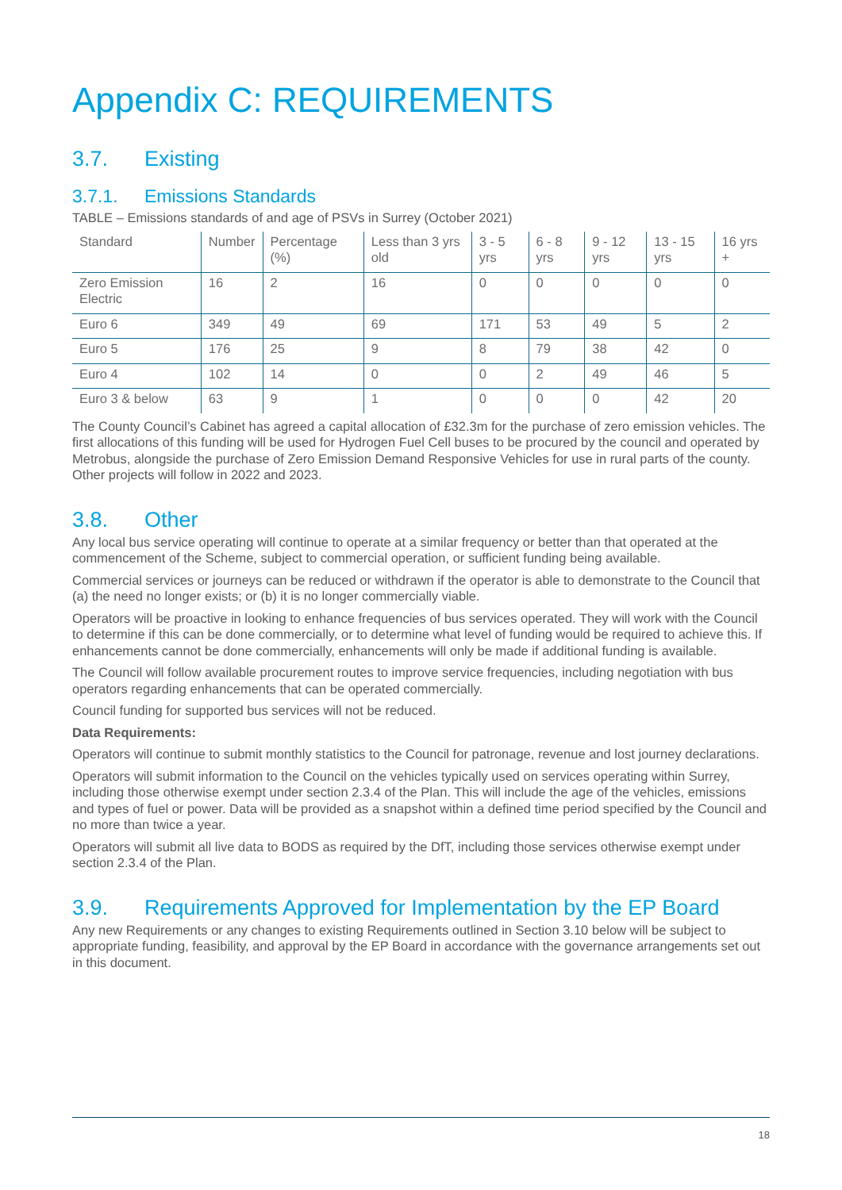Appendix C: REQUIREMENTS
3.7. Existing
3.7.1. Emissions Standards
TABLE – Emissions standards of and age of PSVs in Surrey (October 2021)
| Standard | Number | Percentage (%) | Less than 3 yrs old | 3 - 5 yrs | 6 - 8 yrs | 9 - 12 yrs | 13 - 15 yrs | 16 yrs + |
| Zero Emission Electric | 16 | 2 | 16 | 0 | 0 | 0 | 0 | 0 |
| Euro 6 | 349 | 49 | 69 | 171 | 53 | 49 | 5 | 2 |
| Euro 5 | 176 | 25 | 9 | 8 | 79 | 38 | 42 | 0 |
| Euro 4 | 102 | 14 | 0 | 0 | 2 | 49 | 46 | 5 |
| Euro 3 & below | 63 | 9 | 1 | 0 | 0 | 0 | 42 | 20 |
The County Council’s Cabinet has agreed a capital allocation of £32.3m for the purchase of zero emission vehicles. The first allocations of this funding will be used for Hydrogen Fuel Cell buses to be procured by the council and operated by Metrobus, alongside the purchase of Zero Emission Demand Responsive Vehicles for use in rural parts of the county. Other projects will follow in 2022 and 2023.
3.8. Other
Any local bus service operating will continue to operate at a similar frequency or better than that operated at the commencement of the Scheme, subject to commercial operation, or sufficient funding being available.
Commercial services or journeys can be reduced or withdrawn if the operator is able to demonstrate to the Council that (a) the need no longer exists; or (b) it is no longer commercially viable.
Operators will be proactive in looking to enhance frequencies of bus services operated. They will work with the Council to determine if this can be done commercially, or to determine what level of funding would be required to achieve this. If enhancements cannot be done commercially, enhancements will only be made if additional funding is available.
The Council will follow available procurement routes to improve service frequencies, including negotiation with bus operators regarding enhancements that can be operated commercially.
Council funding for supported bus services will not be reduced.
Data Requirements:
Operators will continue to submit monthly statistics to the Council for patronage, revenue and lost journey declarations.
Operators will submit information to the Council on the vehicles typically used on services operating within Surrey, including those otherwise exempt under section 2.3.4 of the Plan. This will include the age of the vehicles, emissions and types of fuel or power. Data will be provided as a snapshot within a defined time period specified by the Council and no more than twice a year.
Operators will submit all live data to BODS as required by the DfT, including those services otherwise exempt under section 2.3.4 of the Plan.
3.9. Requirements Approved for Implementation by the EP Board
Any new Requirements or any changes to existing Requirements outlined in Section 3.10 below will be subject to appropriate funding, feasibility, and approval by the EP Board in accordance with the governance arrangements set out in this document.
18